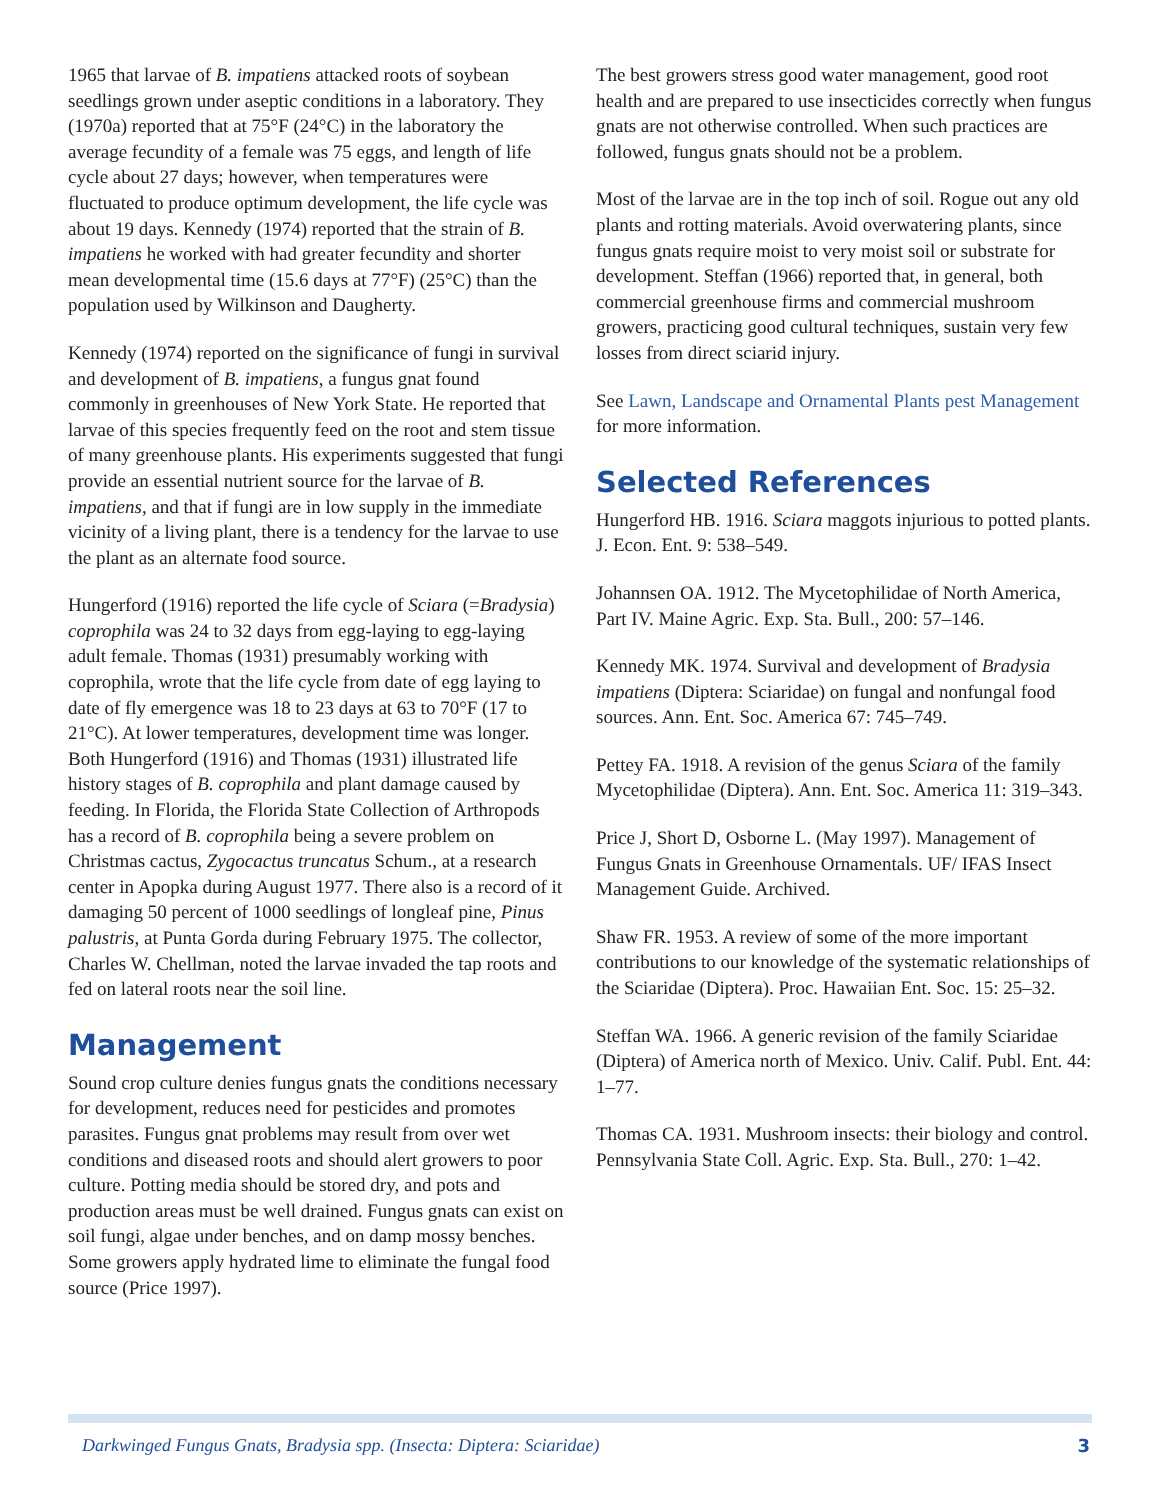1965 that larvae of B. impatiens attacked roots of soybean seedlings grown under aseptic conditions in a laboratory. They (1970a) reported that at 75°F (24°C) in the laboratory the average fecundity of a female was 75 eggs, and length of life cycle about 27 days; however, when temperatures were fluctuated to produce optimum development, the life cycle was about 19 days. Kennedy (1974) reported that the strain of B. impatiens he worked with had greater fecundity and shorter mean developmental time (15.6 days at 77°F) (25°C) than the population used by Wilkinson and Daugherty.
Kennedy (1974) reported on the significance of fungi in survival and development of B. impatiens, a fungus gnat found commonly in greenhouses of New York State. He reported that larvae of this species frequently feed on the root and stem tissue of many greenhouse plants. His experiments suggested that fungi provide an essential nutrient source for the larvae of B. impatiens, and that if fungi are in low supply in the immediate vicinity of a living plant, there is a tendency for the larvae to use the plant as an alternate food source.
Hungerford (1916) reported the life cycle of Sciara (=Bradysia) coprophila was 24 to 32 days from egg-laying to egg-laying adult female. Thomas (1931) presumably working with coprophila, wrote that the life cycle from date of egg laying to date of fly emergence was 18 to 23 days at 63 to 70°F (17 to 21°C). At lower temperatures, development time was longer. Both Hungerford (1916) and Thomas (1931) illustrated life history stages of B. coprophila and plant damage caused by feeding. In Florida, the Florida State Collection of Arthropods has a record of B. coprophila being a severe problem on Christmas cactus, Zygocactus truncatus Schum., at a research center in Apopka during August 1977. There also is a record of it damaging 50 percent of 1000 seedlings of longleaf pine, Pinus palustris, at Punta Gorda during February 1975. The collector, Charles W. Chellman, noted the larvae invaded the tap roots and fed on lateral roots near the soil line.
Management
Sound crop culture denies fungus gnats the conditions necessary for development, reduces need for pesticides and promotes parasites. Fungus gnat problems may result from over wet conditions and diseased roots and should alert growers to poor culture. Potting media should be stored dry, and pots and production areas must be well drained. Fungus gnats can exist on soil fungi, algae under benches, and on damp mossy benches. Some growers apply hydrated lime to eliminate the fungal food source (Price 1997).
The best growers stress good water management, good root health and are prepared to use insecticides correctly when fungus gnats are not otherwise controlled. When such practices are followed, fungus gnats should not be a problem.
Most of the larvae are in the top inch of soil. Rogue out any old plants and rotting materials. Avoid overwatering plants, since fungus gnats require moist to very moist soil or substrate for development. Steffan (1966) reported that, in general, both commercial greenhouse firms and commercial mushroom growers, practicing good cultural techniques, sustain very few losses from direct sciarid injury.
See Lawn, Landscape and Ornamental Plants pest Management for more information.
Selected References
Hungerford HB. 1916. Sciara maggots injurious to potted plants. J. Econ. Ent. 9: 538–549.
Johannsen OA. 1912. The Mycetophilidae of North America, Part IV. Maine Agric. Exp. Sta. Bull., 200: 57–146.
Kennedy MK. 1974. Survival and development of Bradysia impatiens (Diptera: Sciaridae) on fungal and nonfungal food sources. Ann. Ent. Soc. America 67: 745–749.
Pettey FA. 1918. A revision of the genus Sciara of the family Mycetophilidae (Diptera). Ann. Ent. Soc. America 11: 319–343.
Price J, Short D, Osborne L. (May 1997). Management of Fungus Gnats in Greenhouse Ornamentals. UF/ IFAS Insect Management Guide. Archived.
Shaw FR. 1953. A review of some of the more important contributions to our knowledge of the systematic relationships of the Sciaridae (Diptera). Proc. Hawaiian Ent. Soc. 15: 25–32.
Steffan WA. 1966. A generic revision of the family Sciaridae (Diptera) of America north of Mexico. Univ. Calif. Publ. Ent. 44: 1–77.
Thomas CA. 1931. Mushroom insects: their biology and control. Pennsylvania State Coll. Agric. Exp. Sta. Bull., 270: 1–42.
Darkwinged Fungus Gnats, Bradysia spp. (Insecta: Diptera: Sciaridae) 3